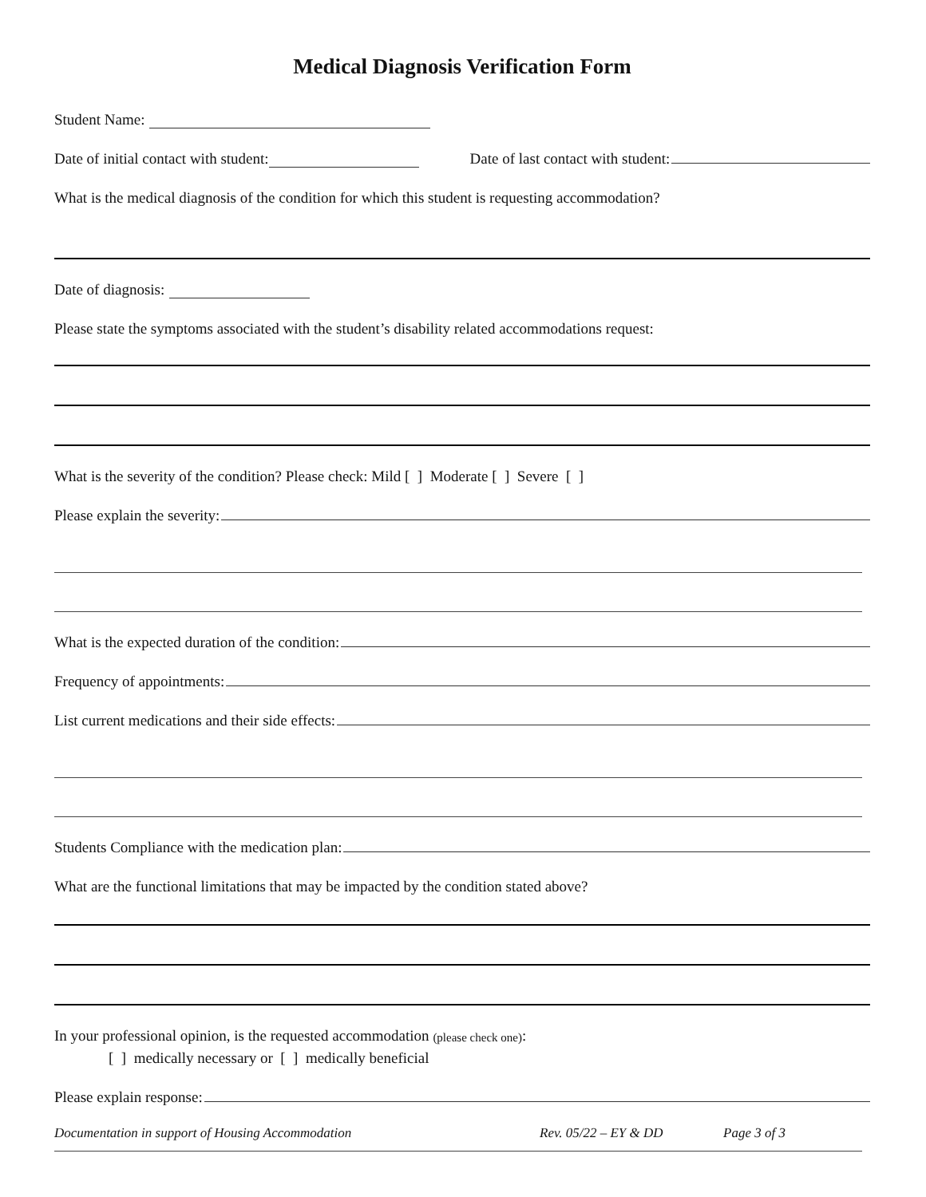Medical Diagnosis Verification Form
Student Name:
Date of initial contact with student: Date of last contact with student:
What is the medical diagnosis of the condition for which this student is requesting accommodation?
Date of diagnosis:
Please state the symptoms associated with the student’s disability related accommodations request:
What is the severity of the condition? Please check: Mild [ ] Moderate [ ] Severe [ ]
Please explain the severity:
What is the expected duration of the condition:
Frequency of appointments:
List current medications and their side effects:
Students Compliance with the medication plan:
What are the functional limitations that may be impacted by the condition stated above?
In your professional opinion, is the requested accommodation (please check one):
[ ] medically necessary or [ ] medically beneficial
Please explain response:
Documentation in support of Housing Accommodation Rev. 05/22 – EY & DD Page 3 of 3